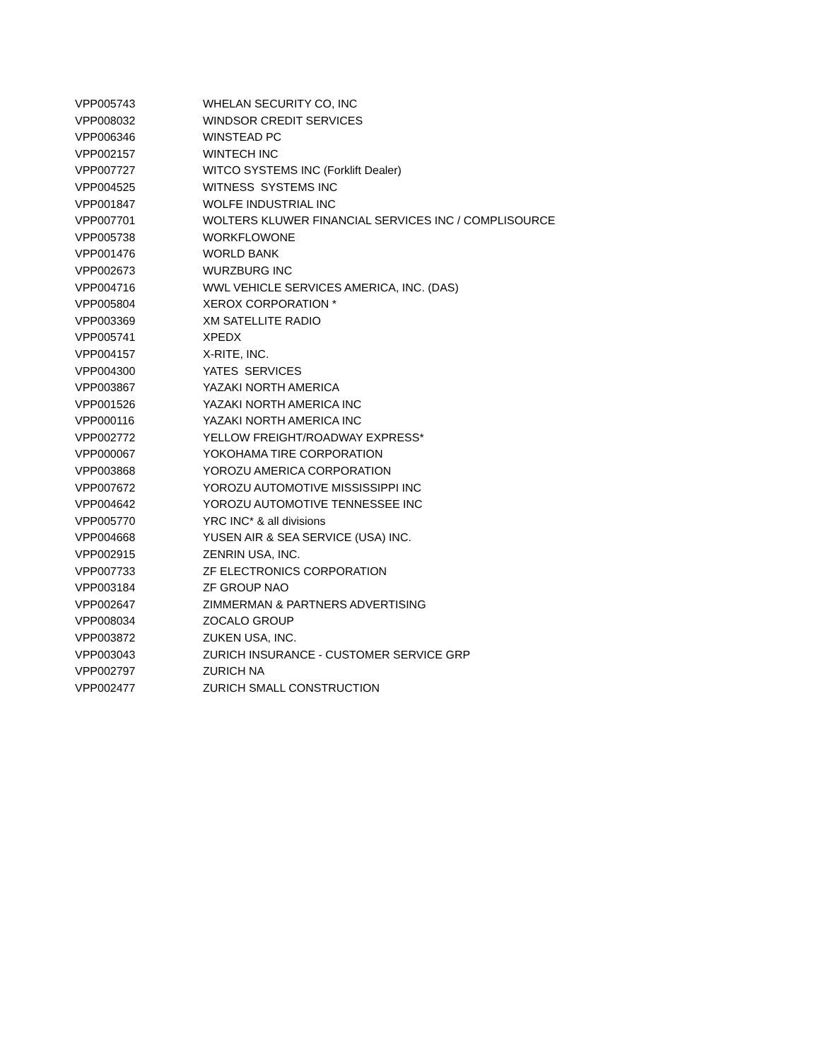| VPP005743 | WHELAN SECURITY CO, INC |
| VPP008032 | WINDSOR CREDIT SERVICES |
| VPP006346 | WINSTEAD PC |
| VPP002157 | WINTECH INC |
| VPP007727 | WITCO SYSTEMS INC (Forklift Dealer) |
| VPP004525 | WITNESS SYSTEMS INC |
| VPP001847 | WOLFE INDUSTRIAL INC |
| VPP007701 | WOLTERS KLUWER FINANCIAL SERVICES INC / COMPLISOURCE |
| VPP005738 | WORKFLOWONE |
| VPP001476 | WORLD BANK |
| VPP002673 | WURZBURG INC |
| VPP004716 | WWL VEHICLE SERVICES AMERICA, INC. (DAS) |
| VPP005804 | XEROX CORPORATION * |
| VPP003369 | XM SATELLITE RADIO |
| VPP005741 | XPEDX |
| VPP004157 | X-RITE, INC. |
| VPP004300 | YATES SERVICES |
| VPP003867 | YAZAKI NORTH AMERICA |
| VPP001526 | YAZAKI NORTH AMERICA INC |
| VPP000116 | YAZAKI NORTH AMERICA INC |
| VPP002772 | YELLOW FREIGHT/ROADWAY EXPRESS* |
| VPP000067 | YOKOHAMA TIRE CORPORATION |
| VPP003868 | YOROZU AMERICA CORPORATION |
| VPP007672 | YOROZU AUTOMOTIVE MISSISSIPPI INC |
| VPP004642 | YOROZU AUTOMOTIVE TENNESSEE INC |
| VPP005770 | YRC INC* & all divisions |
| VPP004668 | YUSEN AIR & SEA SERVICE (USA) INC. |
| VPP002915 | ZENRIN USA, INC. |
| VPP007733 | ZF ELECTRONICS CORPORATION |
| VPP003184 | ZF GROUP NAO |
| VPP002647 | ZIMMERMAN & PARTNERS ADVERTISING |
| VPP008034 | ZOCALO GROUP |
| VPP003872 | ZUKEN USA, INC. |
| VPP003043 | ZURICH INSURANCE - CUSTOMER SERVICE GRP |
| VPP002797 | ZURICH NA |
| VPP002477 | ZURICH SMALL CONSTRUCTION |